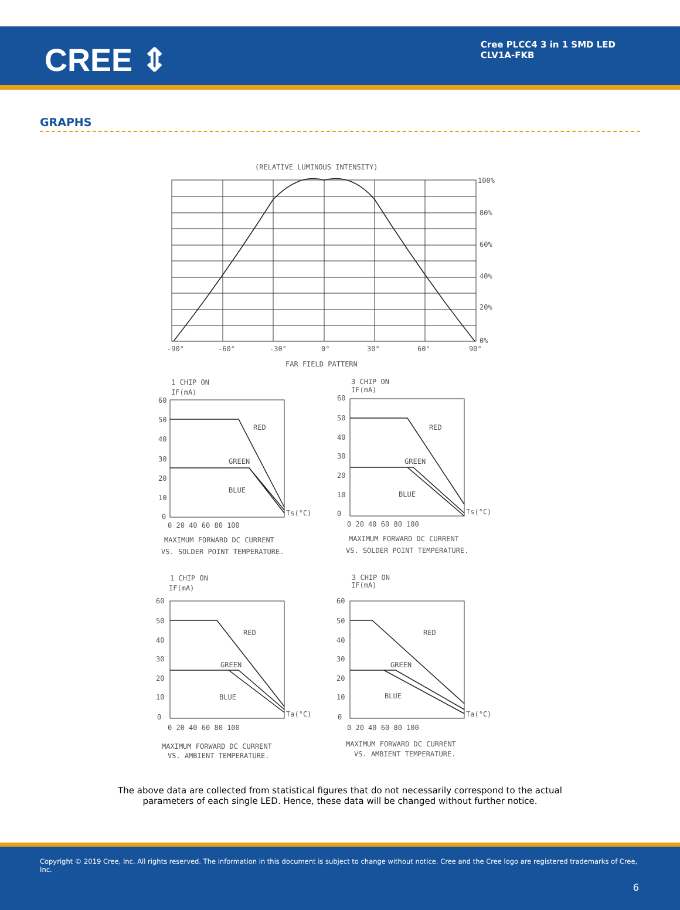CREE ⇕
Cree PLCC4 3 in 1 SMD LED
CLV1A-FKB
GRAPHS
(RELATIVE LUMINOUS INTENSITY)
100%
80%
60%
40%
20%
0%
-90°
-60°
-30°
0°
30°
60°
90°
FAR FIELD PATTERN
1 CHIP ON
IF(mA)
RED
GREEN
BLUE
Ts(°C)
60
50
40
30
20
10
0
0 20 40 60 80 100
MAXIMUM FORWARD DC CURRENT
VS. SOLDER POINT TEMPERATURE.
3 CHIP ON
IF(mA)
RED
GREEN
BLUE
Ts(°C)
60
50
40
30
20
10
0
0 20 40 60 80 100
MAXIMUM FORWARD DC CURRENT
VS. SOLDER POINT TEMPERATURE.
1 CHIP ON
IF(mA)
RED
GREEN
BLUE
Ta(°C)
60
50
40
30
20
10
0
0 20 40 60 80 100
MAXIMUM FORWARD DC CURRENT
VS. AMBIENT TEMPERATURE.
3 CHIP ON
IF(mA)
RED
GREEN
BLUE
Ta(°C)
60
50
40
30
20
10
0
0 20 40 60 80 100
MAXIMUM FORWARD DC CURRENT
VS. AMBIENT TEMPERATURE.
The above data are collected from statistical figures that do not necessarily correspond to the actual
parameters of each single LED. Hence, these data will be changed without further notice.
Copyright © 2019 Cree, Inc. All rights reserved. The information in this document is subject to change without notice. Cree and the Cree logo are registered trademarks of Cree, Inc.
6